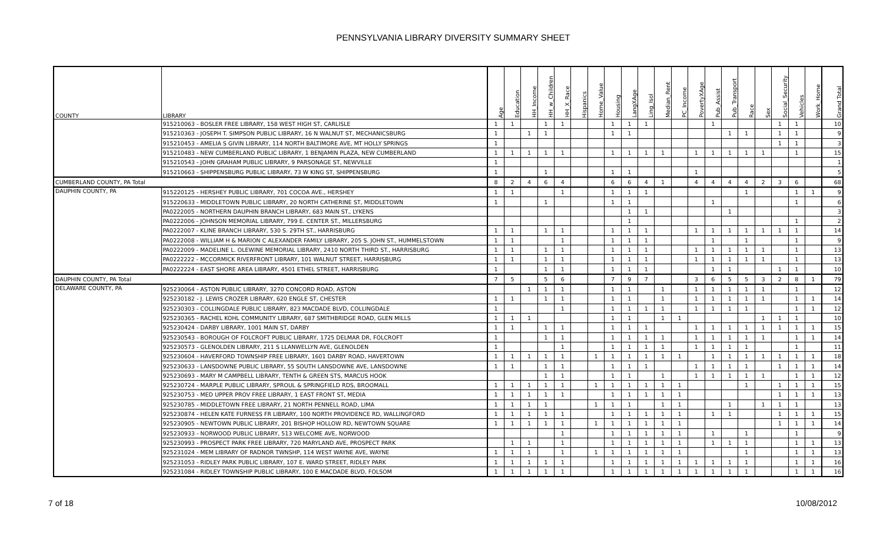PENNSYLVANIA LIBRARY DIVERSITY SUMMARY SHEET
| COUNTY | LIBRARY | Age | Education | HH_Income | HH_w_Children | HH_X_Race | Hispanics | Home_Value | Housing | LangXAge | Ling_Isol | Median_Rent | PC_Income | PovertyXAge | Pub_Assist | Pub_Transport | Race | Sex | Social_Security | Vehicles | Work_Home | Grand Total |
| --- | --- | --- | --- | --- | --- | --- | --- | --- | --- | --- | --- | --- | --- | --- | --- | --- | --- | --- | --- | --- | --- | --- |
| | 915210063 - BOSLER FREE LIBRARY, 158 WEST HIGH ST, CARLISLE | 1 | 1 | | 1 | 1 | | | 1 | 1 | 1 | | | | 1 | | | | 1 | 1 | | 10 |
| | 915210363 - JOSEPH T. SIMPSON PUBLIC LIBRARY, 16 N WALNUT ST, MECHANICSBURG | 1 | | 1 | 1 | | | | 1 | 1 | | | | | | 1 | 1 | | 1 | 1 | | 9 |
| | 915210453 - AMELIA S GIVIN LIBRARY, 114 NORTH BALTIMORE AVE, MT HOLLY SPRINGS | 1 | | | | | | | | | | | | | | | | | 1 | 1 | | 3 |
| | 915210483 - NEW CUMBERLAND PUBLIC LIBRARY, 1 BENJAMIN PLAZA, NEW CUMBERLAND | 1 | 1 | 1 | 1 | 1 | | | 1 | 1 | 1 | 1 | | 1 | 1 | 1 | 1 | 1 | | 1 | | 15 |
| | 915210543 - JOHN GRAHAM PUBLIC LIBRARY, 9 PARSONAGE ST, NEWVILLE | 1 | | | | | | | | | | | | | | | | | | | | 1 |
| | 915210663 - SHIPPENSBURG PUBLIC LIBRARY, 73 W KING ST, SHIPPENSBURG | 1 | | | 1 | | | | 1 | 1 | | | | 1 | | | | | | | | 5 |
| CUMBERLAND COUNTY, PA Total | | 8 | 2 | 4 | 6 | 4 | | | 6 | 6 | 4 | 1 | | 4 | 4 | 4 | 4 | 2 | 3 | 6 | | 68 |
| DAUPHIN COUNTY, PA | 915220125 - HERSHEY PUBLIC LIBRARY, 701 COCOA AVE., HERSHEY | 1 | 1 | | | 1 | | | 1 | 1 | 1 | | | | | | 1 | | | 1 | 1 | 9 |
| | 915220633 - MIDDLETOWN PUBLIC LIBRARY, 20 NORTH CATHERINE ST, MIDDLETOWN | 1 | | | 1 | | | | 1 | 1 | | | | | 1 | | | | | 1 | | 6 |
| | PA0222005 - NORTHERN DAUPHIN BRANCH LIBRARY, 683 MAIN ST., LYKENS | | | | | | | | | 1 | 1 | | | | | 1 | | | | | | 3 |
| | PA0222006 - JOHNSON MEMORIAL LIBRARY, 799 E. CENTER ST., MILLERSBURG | | | | | | | | | 1 | | | | | | | | | | 1 | | 2 |
| | PA0222007 - KLINE BRANCH LIBRARY, 530 S. 29TH ST., HARRISBURG | 1 | 1 | | 1 | 1 | | | 1 | 1 | 1 | | | 1 | 1 | 1 | 1 | 1 | 1 | 1 | | 14 |
| | PA0222008 - WILLIAM H & MARION C ALEXANDER FAMILY LIBRARY, 205 S. JOHN ST., HUMMELSTOWN | 1 | 1 | | | 1 | | | 1 | 1 | 1 | | | | 1 | | 1 | | | 1 | | 9 |
| | PA0222009 - MADELINE L. OLEWINE MEMORIAL LIBRARY, 2410 NORTH THIRD ST., HARRISBURG | 1 | 1 | | 1 | 1 | | | 1 | 1 | 1 | | | 1 | 1 | 1 | 1 | 1 | | 1 | | 13 |
| | PA0222222 - MCCORMICK RIVERFRONT LIBRARY, 101 WALNUT STREET, HARRISBURG | 1 | 1 | | 1 | 1 | | | 1 | 1 | 1 | | | 1 | 1 | 1 | 1 | 1 | | 1 | | 13 |
| | PA0222224 - EAST SHORE AREA LIBRARY, 4501 ETHEL STREET, HARRISBURG | 1 | | | 1 | 1 | | | 1 | 1 | 1 | | | | 1 | 1 | | | 1 | 1 | | 10 |
| DAUPHIN COUNTY, PA Total | | 7 | 5 | | 5 | 6 | | | 7 | 9 | 7 | | | 3 | 6 | 5 | 5 | 3 | 2 | 8 | 1 | 79 |
| DELAWARE COUNTY, PA | 925230064 - ASTON PUBLIC LIBRARY, 3270 CONCORD ROAD, ASTON | | | 1 | 1 | 1 | | | 1 | 1 | | 1 | | 1 | 1 | 1 | 1 | 1 | | 1 | | 12 |
| | 925230182 - J. LEWIS CROZER LIBRARY, 620 ENGLE ST, CHESTER | 1 | 1 | | 1 | 1 | | | 1 | 1 | | 1 | | 1 | 1 | 1 | 1 | 1 | | 1 | 1 | 14 |
| | 925230303 - COLLINGDALE PUBLIC LIBRARY, 823 MACDADE BLVD, COLLINGDALE | 1 | | | | 1 | | | 1 | 1 | 1 | 1 | | 1 | 1 | 1 | 1 | | | 1 | 1 | 12 |
| | 925230365 - RACHEL KOHL COMMUNITY LIBRARY, 687 SMITHBRIDGE ROAD, GLEN MILLS | 1 | 1 | 1 | | | | | 1 | 1 | | 1 | 1 | | | | | 1 | 1 | 1 | | 10 |
| | 925230424 - DARBY LIBRARY, 1001 MAIN ST, DARBY | 1 | 1 | | 1 | 1 | | | 1 | 1 | 1 | | | 1 | 1 | 1 | 1 | 1 | 1 | 1 | 1 | 15 |
| | 925230543 - BOROUGH OF FOLCROFT PUBLIC LIBRARY, 1725 DELMAR DR, FOLCROFT | 1 | | | 1 | 1 | | | 1 | 1 | 1 | 1 | | 1 | 1 | 1 | 1 | 1 | | 1 | 1 | 14 |
| | 925230573 - GLENOLDEN LIBRARY, 211 S LLANWELLYN AVE, GLENOLDEN | 1 | | | | 1 | | | 1 | 1 | 1 | 1 | | 1 | 1 | 1 | 1 | | | 1 | | 11 |
| | 925230604 - HAVERFORD TOWNSHIP FREE LIBRARY, 1601 DARBY ROAD, HAVERTOWN | 1 | 1 | 1 | 1 | 1 | | 1 | 1 | 1 | 1 | 1 | 1 | | 1 | 1 | 1 | 1 | 1 | 1 | 1 | 18 |
| | 925230633 - LANSDOWNE PUBLIC LIBRARY, 55 SOUTH LANSDOWNE AVE, LANSDOWNE | 1 | 1 | | 1 | 1 | | | 1 | 1 | 1 | | | 1 | 1 | 1 | 1 | | 1 | 1 | 1 | 14 |
| | 925230693 - MARY M CAMPBELL LIBRARY, TENTH & GREEN STS, MARCUS HOOK | | | | 1 | 1 | | | 1 | 1 | | 1 | | 1 | 1 | 1 | 1 | 1 | | 1 | 1 | 12 |
| | 925230724 - MARPLE PUBLIC LIBRARY, SPROUL & SPRINGFIELD RDS, BROOMALL | 1 | 1 | 1 | 1 | 1 | | 1 | 1 | 1 | 1 | 1 | 1 | | | | 1 | | 1 | 1 | 1 | 15 |
| | 925230753 - MED UPPER PROV FREE LIBRARY, 1 EAST FRONT ST, MEDIA | 1 | 1 | 1 | 1 | 1 | | | 1 | 1 | 1 | 1 | 1 | | | | | | 1 | 1 | 1 | 13 |
| | 925230785 - MIDDLETOWN FREE LIBRARY, 21 NORTH PENNELL ROAD, LIMA | 1 | 1 | 1 | 1 | | | 1 | 1 | 1 | | 1 | 1 | | | 1 | | 1 | 1 | 1 | | 13 |
| | 925230874 - HELEN KATE FURNESS FR LIBRARY, 100 NORTH PROVIDENCE RD, WALLINGFORD | 1 | 1 | 1 | 1 | 1 | | | 1 | 1 | 1 | 1 | 1 | | 1 | 1 | | | 1 | 1 | 1 | 15 |
| | 925230905 - NEWTOWN PUBLIC LIBRARY, 201 BISHOP HOLLOW RD, NEWTOWN SQUARE | 1 | 1 | 1 | 1 | 1 | | 1 | 1 | 1 | 1 | 1 | 1 | | | | | | 1 | 1 | 1 | 14 |
| | 925230933 - NORWOOD PUBLIC LIBRARY, 513 WELCOME AVE, NORWOOD | | | | | 1 | | | 1 | 1 | 1 | 1 | 1 | | 1 | | 1 | | | 1 | | 9 |
| | 925230993 - PROSPECT PARK FREE LIBRARY, 720 MARYLAND AVE, PROSPECT PARK | | 1 | 1 | | 1 | | | 1 | 1 | 1 | 1 | 1 | | 1 | 1 | 1 | | | 1 | 1 | 13 |
| | 925231024 - MEM LIBRARY OF RADNOR TWNSHP, 114 WEST WAYNE AVE, WAYNE | 1 | 1 | 1 | | 1 | | 1 | 1 | 1 | 1 | 1 | 1 | | | | 1 | | | 1 | 1 | 13 |
| | 925231053 - RIDLEY PARK PUBLIC LIBRARY, 107 E. WARD STREET, RIDLEY PARK | 1 | 1 | 1 | 1 | 1 | | | 1 | 1 | 1 | 1 | 1 | 1 | 1 | 1 | 1 | | | 1 | 1 | 16 |
| | 925231084 - RIDLEY TOWNSHIP PUBLIC LIBRARY, 100 E MACDADE BLVD, FOLSOM | 1 | 1 | 1 | 1 | 1 | | | 1 | 1 | 1 | 1 | 1 | 1 | 1 | 1 | 1 | | | 1 | 1 | 16 |
7 of 18 10/08/2012